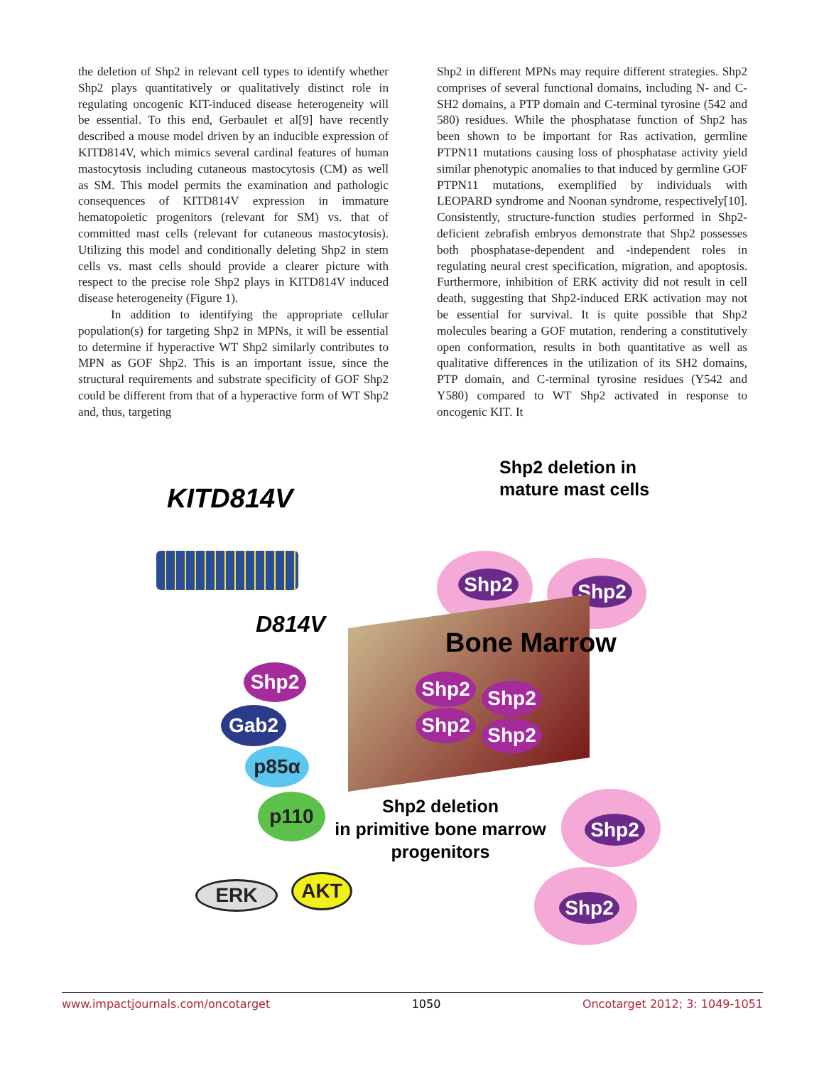the deletion of Shp2 in relevant cell types to identify whether Shp2 plays quantitatively or qualitatively distinct role in regulating oncogenic KIT-induced disease heterogeneity will be essential. To this end, Gerbaulet et al[9] have recently described a mouse model driven by an inducible expression of KITD814V, which mimics several cardinal features of human mastocytosis including cutaneous mastocytosis (CM) as well as SM. This model permits the examination and pathologic consequences of KITD814V expression in immature hematopoietic progenitors (relevant for SM) vs. that of committed mast cells (relevant for cutaneous mastocytosis). Utilizing this model and conditionally deleting Shp2 in stem cells vs. mast cells should provide a clearer picture with respect to the precise role Shp2 plays in KITD814V induced disease heterogeneity (Figure 1).
In addition to identifying the appropriate cellular population(s) for targeting Shp2 in MPNs, it will be essential to determine if hyperactive WT Shp2 similarly contributes to MPN as GOF Shp2. This is an important issue, since the structural requirements and substrate specificity of GOF Shp2 could be different from that of a hyperactive form of WT Shp2 and, thus, targeting
Shp2 in different MPNs may require different strategies. Shp2 comprises of several functional domains, including N- and C-SH2 domains, a PTP domain and C-terminal tyrosine (542 and 580) residues. While the phosphatase function of Shp2 has been shown to be important for Ras activation, germline PTPN11 mutations causing loss of phosphatase activity yield similar phenotypic anomalies to that induced by germline GOF PTPN11 mutations, exemplified by individuals with LEOPARD syndrome and Noonan syndrome, respectively[10]. Consistently, structure-function studies performed in Shp2-deficient zebrafish embryos demonstrate that Shp2 possesses both phosphatase-dependent and -independent roles in regulating neural crest specification, migration, and apoptosis. Furthermore, inhibition of ERK activity did not result in cell death, suggesting that Shp2-induced ERK activation may not be essential for survival. It is quite possible that Shp2 molecules bearing a GOF mutation, rendering a constitutively open conformation, results in both quantitative as well as qualitative differences in the utilization of its SH2 domains, PTP domain, and C-terminal tyrosine residues (Y542 and Y580) compared to WT Shp2 activated in response to oncogenic KIT. It
Shp2 deletion in
mature mast cells
KITD814V
Shp2 Shp2
D814V
Bone Marrow
Shp2 Shp2 Shp2
Gab2 Shp2 Shp2
p85α
p110
Shp2 deletion
in primitive bone marrow
progenitors
Shp2
ERK AKT
Shp2
www.impactjournals.com/oncotarget 1050 Oncotarget 2012; 3: 1049-1051